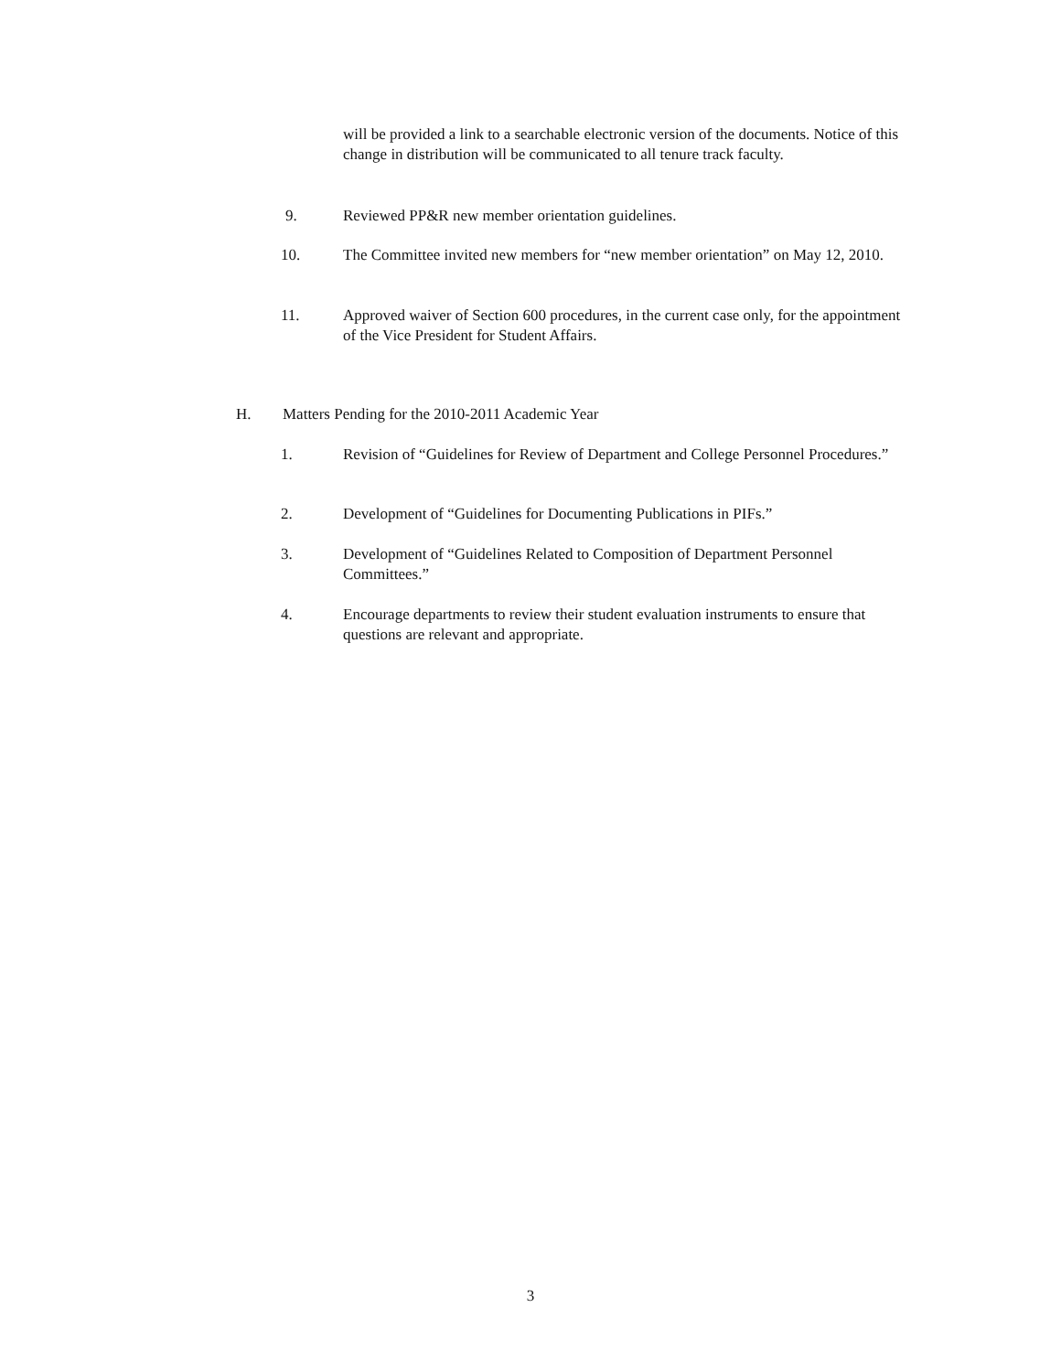will be provided a link to a searchable electronic version of the documents. Notice of this change in distribution will be communicated to all tenure track faculty.
9. Reviewed PP&R new member orientation guidelines.
10.
The Committee invited new members for “new member orientation” on May 12, 2010.
11.
Approved waiver of Section 600 procedures, in the current case only, for the appointment of the Vice President for Student Affairs.
H. Matters Pending for the 2010-2011 Academic Year
1.
Revision of “Guidelines for Review of Department and College Personnel Procedures.”
2.
Development of “Guidelines for Documenting Publications in PIFs.”
3.
Development of “Guidelines Related to Composition of Department Personnel Committees.”
4.
Encourage departments to review their student evaluation instruments to ensure that questions are relevant and appropriate.
3